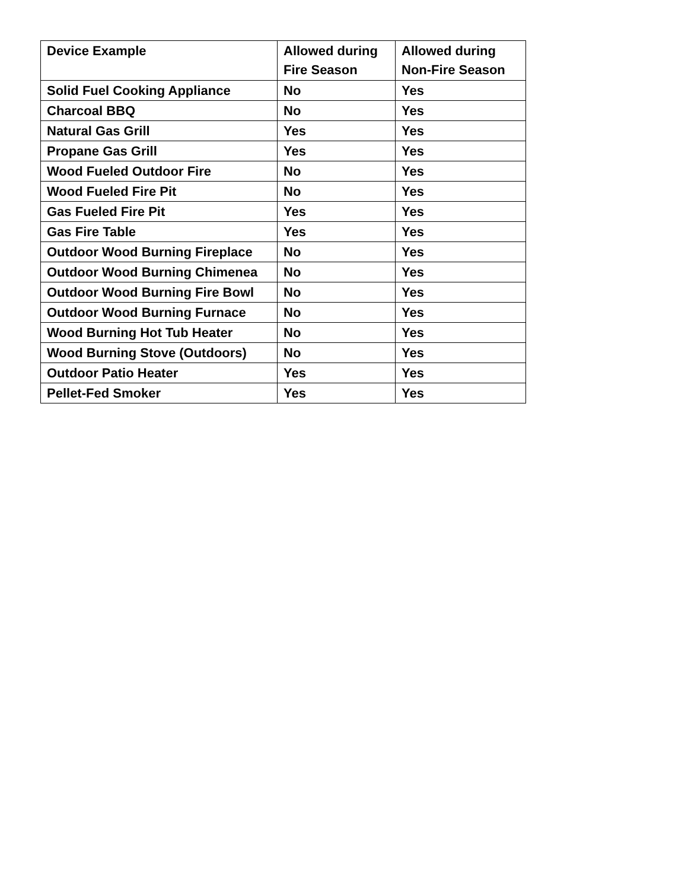| Device Example | Allowed during Fire Season | Allowed during Non-Fire Season |
| --- | --- | --- |
| Solid Fuel Cooking Appliance | No | Yes |
| Charcoal BBQ | No | Yes |
| Natural Gas Grill | Yes | Yes |
| Propane Gas Grill | Yes | Yes |
| Wood Fueled Outdoor Fire | No | Yes |
| Wood Fueled Fire Pit | No | Yes |
| Gas Fueled Fire Pit | Yes | Yes |
| Gas Fire Table | Yes | Yes |
| Outdoor Wood Burning Fireplace | No | Yes |
| Outdoor Wood Burning Chimenea | No | Yes |
| Outdoor Wood Burning Fire Bowl | No | Yes |
| Outdoor Wood Burning Furnace | No | Yes |
| Wood Burning Hot Tub Heater | No | Yes |
| Wood Burning Stove (Outdoors) | No | Yes |
| Outdoor Patio Heater | Yes | Yes |
| Pellet-Fed Smoker | Yes | Yes |